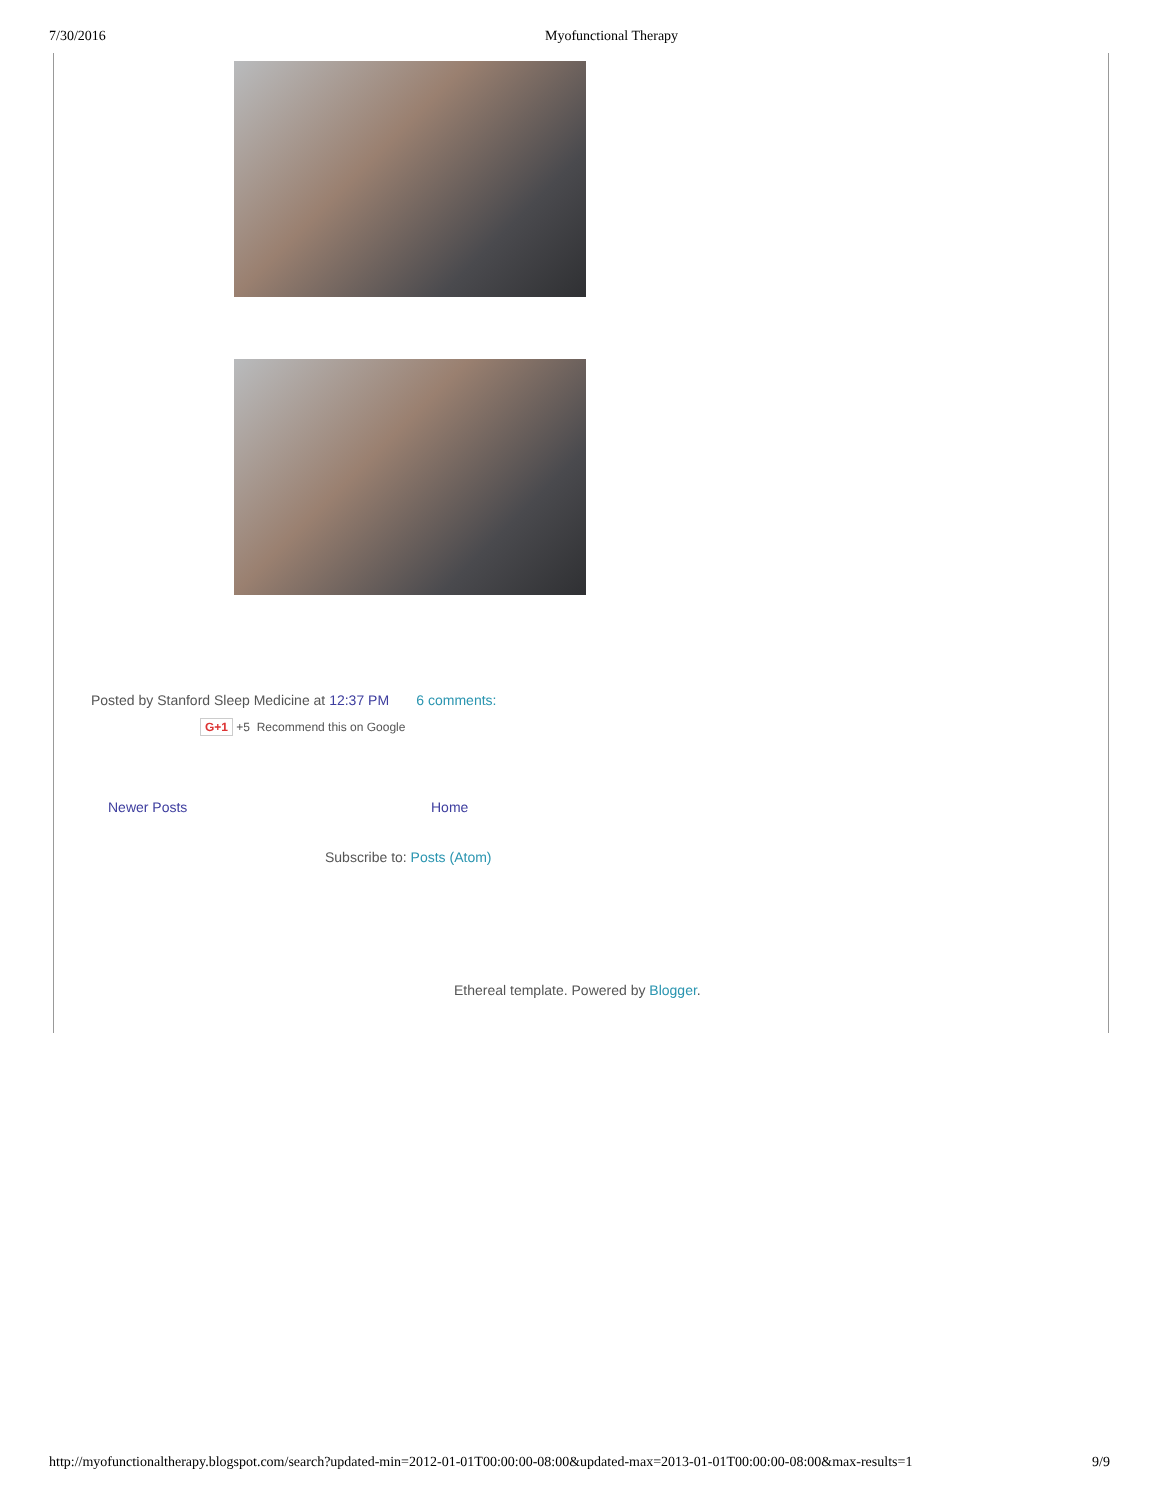7/30/2016 Myofunctional Therapy
Posted by Stanford Sleep Medicine at 12:37 PM 6 comments:
G+1 +5 Recommend this on Google
Newer Posts Home
Subscribe to: Posts (Atom)
Ethereal template. Powered by Blogger.
http://myofunctionaltherapy.blogspot.com/search?updated-min=2012-01-01T00:00:00-08:00&updated-max=2013-01-01T00:00:00-08:00&max-results=1 9/9